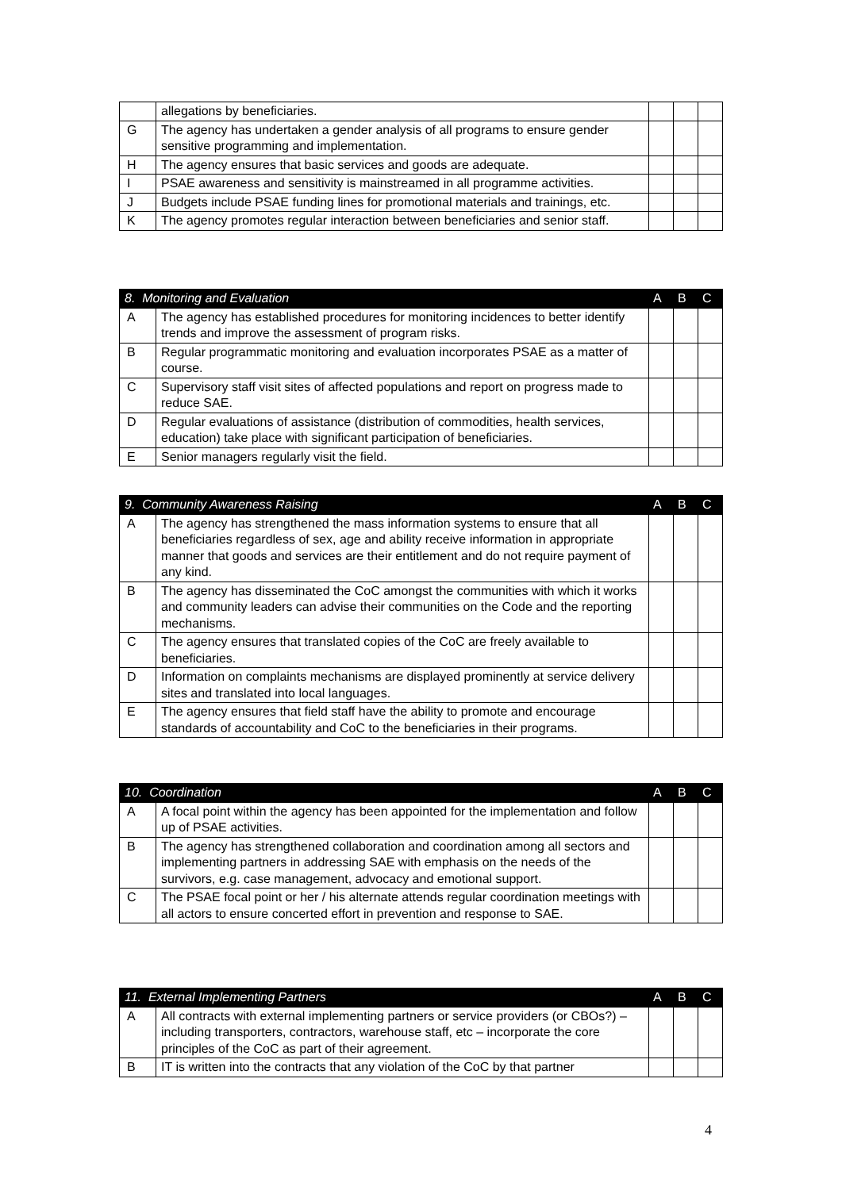| | allegations by beneficiaries. | | | |
| G | The agency has undertaken a gender analysis of all programs to ensure gender sensitive programming and implementation. | | | |
| H | The agency ensures that basic services and goods are adequate. | | | |
| I | PSAE awareness and sensitivity is mainstreamed in all programme activities. | | | |
| J | Budgets include PSAE funding lines for promotional materials and trainings, etc. | | | |
| K | The agency promotes regular interaction between beneficiaries and senior staff. | | | |
| 8. Monitoring and Evaluation | | A | B | C |
| --- | --- | --- | --- | --- |
| A | The agency has established procedures for monitoring incidences to better identify trends and improve the assessment of program risks. | | | |
| B | Regular programmatic monitoring and evaluation incorporates PSAE as a matter of course. | | | |
| C | Supervisory staff visit sites of affected populations and report on progress made to reduce SAE. | | | |
| D | Regular evaluations of assistance (distribution of commodities, health services, education) take place with significant participation of beneficiaries. | | | |
| E | Senior managers regularly visit the field. | | | |
| 9. Community Awareness Raising | | A | B | C |
| --- | --- | --- | --- | --- |
| A | The agency has strengthened the mass information systems to ensure that all beneficiaries regardless of sex, age and ability receive information in appropriate manner that goods and services are their entitlement and do not require payment of any kind. | | | |
| B | The agency has disseminated the CoC amongst the communities with which it works and community leaders can advise their communities on the Code and the reporting mechanisms. | | | |
| C | The agency ensures that translated copies of the CoC are freely available to beneficiaries. | | | |
| D | Information on complaints mechanisms are displayed prominently at service delivery sites and translated into local languages. | | | |
| E | The agency ensures that field staff have the ability to promote and encourage standards of accountability and CoC to the beneficiaries in their programs. | | | |
| 10. Coordination | | A | B | C |
| --- | --- | --- | --- | --- |
| A | A focal point within the agency has been appointed for the implementation and follow up of PSAE activities. | | | |
| B | The agency has strengthened collaboration and coordination among all sectors and implementing partners in addressing SAE with emphasis on the needs of the survivors, e.g. case management, advocacy and emotional support. | | | |
| C | The PSAE focal point or her / his alternate attends regular coordination meetings with all actors to ensure concerted effort in prevention and response to SAE. | | | |
| 11. External Implementing Partners | | A | B | C |
| --- | --- | --- | --- | --- |
| A | All contracts with external implementing partners or service providers (or CBOs?) – including transporters, contractors, warehouse staff, etc – incorporate the core principles of the CoC as part of their agreement. | | | |
| B | IT is written into the contracts that any violation of the CoC by that partner | | | |
4